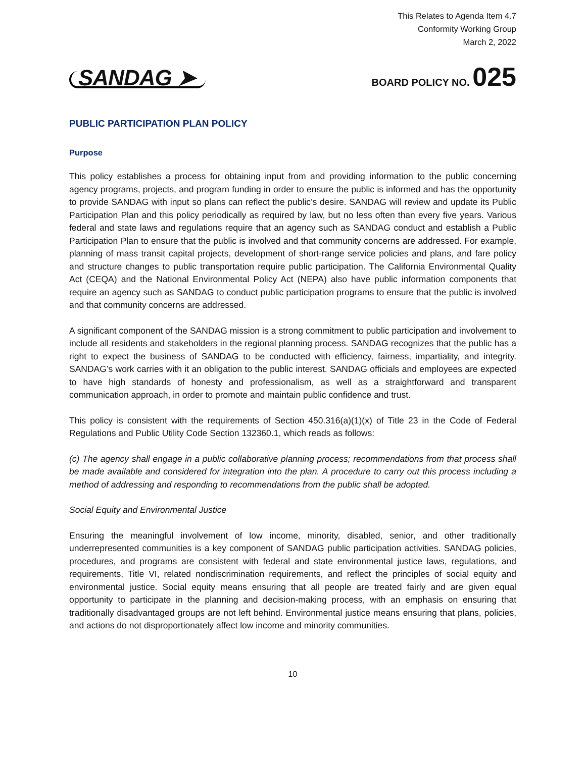This Relates to Agenda Item 4.7
Conformity Working Group
March 2, 2022
SANDAG ➤ BOARD POLICY NO. 025
PUBLIC PARTICIPATION PLAN POLICY
Purpose
This policy establishes a process for obtaining input from and providing information to the public concerning agency programs, projects, and program funding in order to ensure the public is informed and has the opportunity to provide SANDAG with input so plans can reflect the public’s desire. SANDAG will review and update its Public Participation Plan and this policy periodically as required by law, but no less often than every five years. Various federal and state laws and regulations require that an agency such as SANDAG conduct and establish a Public Participation Plan to ensure that the public is involved and that community concerns are addressed. For example, planning of mass transit capital projects, development of short-range service policies and plans, and fare policy and structure changes to public transportation require public participation. The California Environmental Quality Act (CEQA) and the National Environmental Policy Act (NEPA) also have public information components that require an agency such as SANDAG to conduct public participation programs to ensure that the public is involved and that community concerns are addressed.
A significant component of the SANDAG mission is a strong commitment to public participation and involvement to include all residents and stakeholders in the regional planning process. SANDAG recognizes that the public has a right to expect the business of SANDAG to be conducted with efficiency, fairness, impartiality, and integrity. SANDAG’s work carries with it an obligation to the public interest. SANDAG officials and employees are expected to have high standards of honesty and professionalism, as well as a straightforward and transparent communication approach, in order to promote and maintain public confidence and trust.
This policy is consistent with the requirements of Section 450.316(a)(1)(x) of Title 23 in the Code of Federal Regulations and Public Utility Code Section 132360.1, which reads as follows:
(c) The agency shall engage in a public collaborative planning process; recommendations from that process shall be made available and considered for integration into the plan. A procedure to carry out this process including a method of addressing and responding to recommendations from the public shall be adopted.
Social Equity and Environmental Justice
Ensuring the meaningful involvement of low income, minority, disabled, senior, and other traditionally underrepresented communities is a key component of SANDAG public participation activities. SANDAG policies, procedures, and programs are consistent with federal and state environmental justice laws, regulations, and requirements, Title VI, related nondiscrimination requirements, and reflect the principles of social equity and environmental justice. Social equity means ensuring that all people are treated fairly and are given equal opportunity to participate in the planning and decision-making process, with an emphasis on ensuring that traditionally disadvantaged groups are not left behind. Environmental justice means ensuring that plans, policies, and actions do not disproportionately affect low income and minority communities.
10